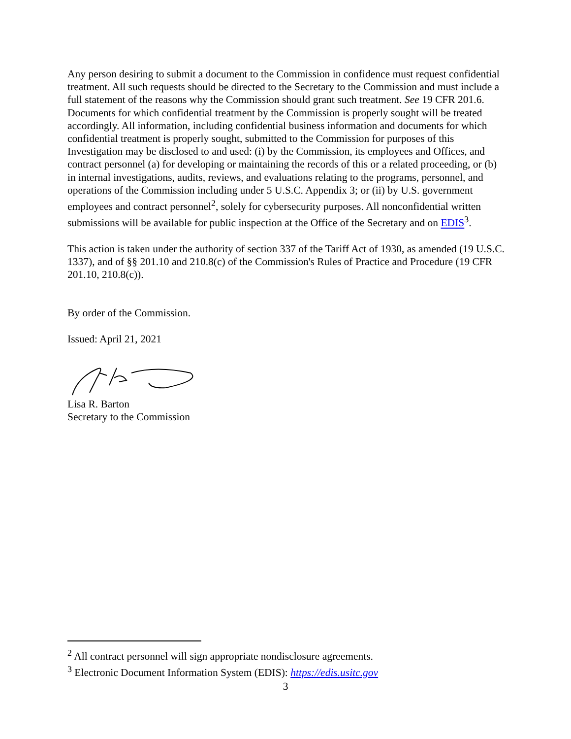Any person desiring to submit a document to the Commission in confidence must request confidential treatment. All such requests should be directed to the Secretary to the Commission and must include a full statement of the reasons why the Commission should grant such treatment. See 19 CFR 201.6. Documents for which confidential treatment by the Commission is properly sought will be treated accordingly. All information, including confidential business information and documents for which confidential treatment is properly sought, submitted to the Commission for purposes of this Investigation may be disclosed to and used: (i) by the Commission, its employees and Offices, and contract personnel (a) for developing or maintaining the records of this or a related proceeding, or (b) in internal investigations, audits, reviews, and evaluations relating to the programs, personnel, and operations of the Commission including under 5 U.S.C. Appendix 3; or (ii) by U.S. government employees and contract personnel<sup>2</sup>, solely for cybersecurity purposes. All nonconfidential written submissions will be available for public inspection at the Office of the Secretary and on EDIS<sup>3</sup>.
This action is taken under the authority of section 337 of the Tariff Act of 1930, as amended (19 U.S.C. 1337), and of §§ 201.10 and 210.8(c) of the Commission's Rules of Practice and Procedure (19 CFR 201.10, 210.8(c)).
By order of the Commission.
Issued: April 21, 2021
Lisa R. Barton
Secretary to the Commission
<sup>2</sup> All contract personnel will sign appropriate nondisclosure agreements.
<sup>3</sup> Electronic Document Information System (EDIS): https://edis.usitc.gov
3